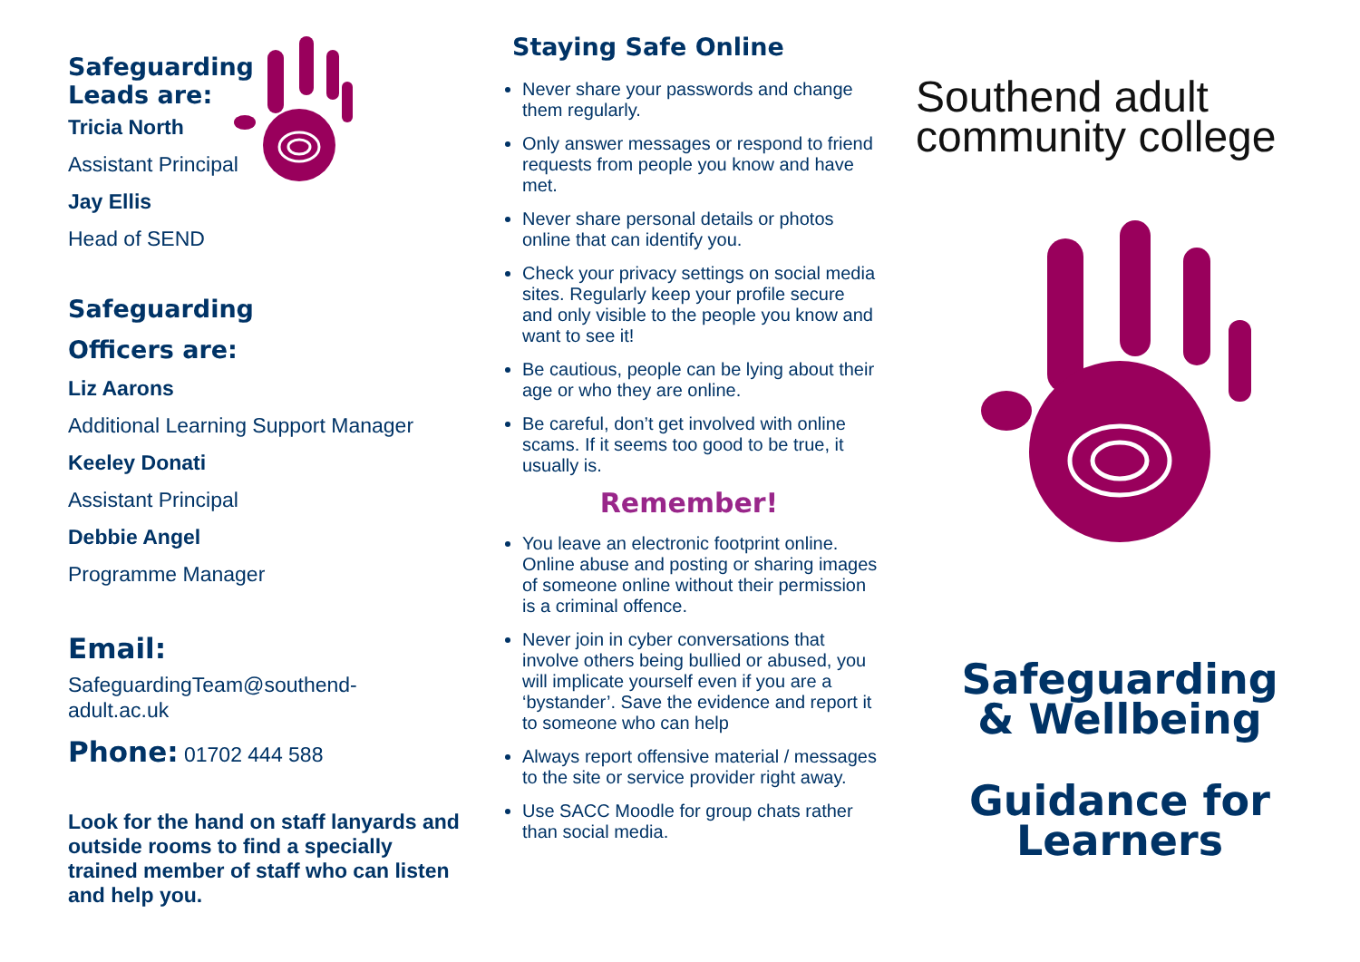Safeguarding
Leads are:
Tricia North
Assistant Principal
Jay Ellis
Head of SEND
Safeguarding
Officers are:
Liz Aarons
Additional Learning Support Manager
Keeley Donati
Assistant Principal
Debbie Angel
Programme Manager
Email:
SafeguardingTeam@southend-
adult.ac.uk
Phone: 01702 444 588
Look for the hand on staff lanyards and outside rooms to find a specially trained member of staff who can listen and help you.
Staying Safe Online
Never share your passwords and change them regularly.
Only answer messages or respond to friend requests from people you know and have met.
Never share personal details or photos online that can identify you.
Check your privacy settings on social media sites. Regularly keep your profile secure and only visible to the people you know and want to see it!
Be cautious, people can be lying about their age or who they are online.
Be careful, don’t get involved with online scams. If it seems too good to be true, it usually is.
Remember!
You leave an electronic footprint online. Online abuse and posting or sharing images of someone online without their permission is a criminal offence.
Never join in cyber conversations that involve others being bullied or abused, you will implicate yourself even if you are a ‘bystander’. Save the evidence and report it to someone who can help
Always report offensive material / messages to the site or service provider right away.
Use SACC Moodle for group chats rather than social media.
Southend adult
community college
Safeguarding
& Wellbeing
Guidance for
Learners